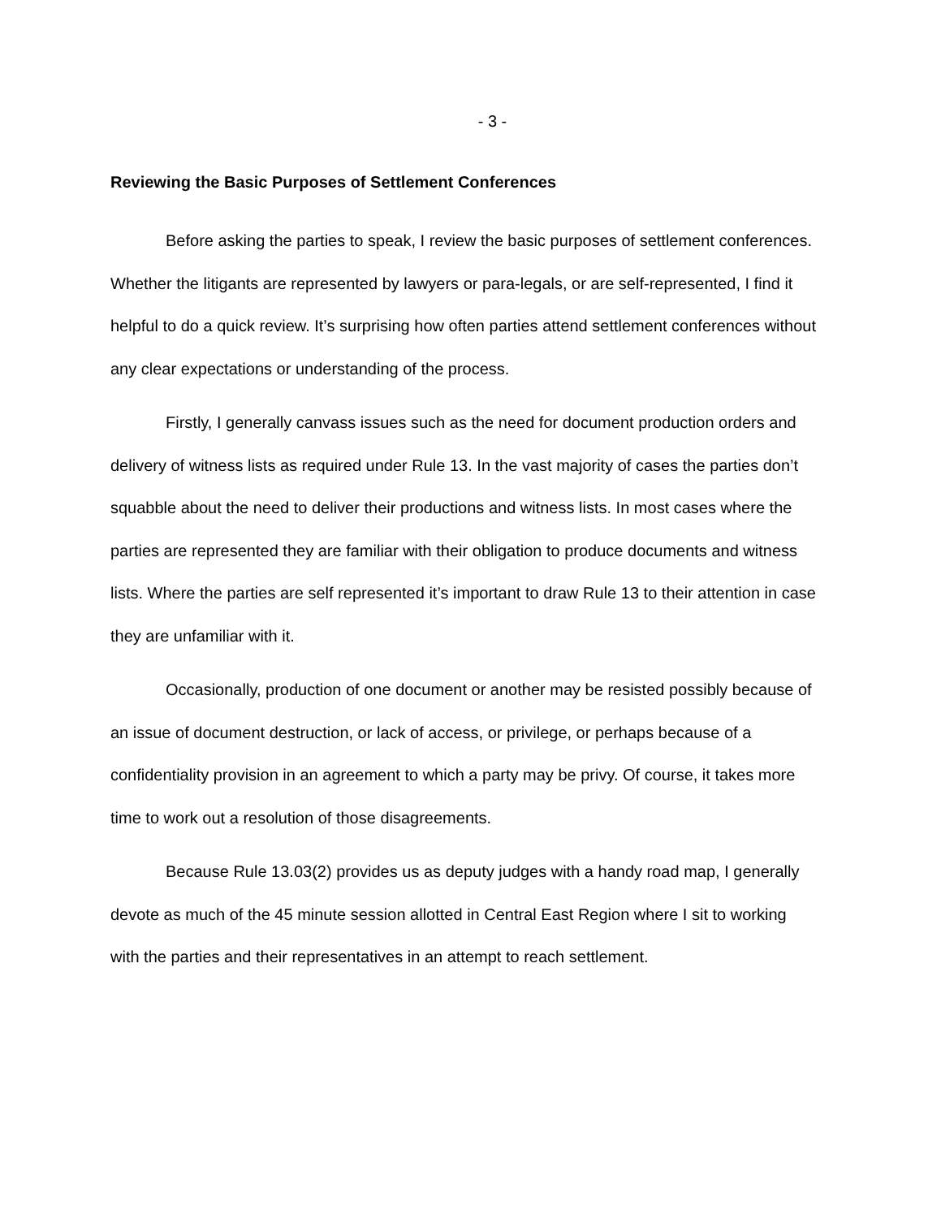- 3 -
Reviewing the Basic Purposes of Settlement Conferences
Before asking the parties to speak, I review the basic purposes of settlement conferences. Whether the litigants are represented by lawyers or para-legals, or are self-represented, I find it helpful to do a quick review. It’s surprising how often parties attend settlement conferences without any clear expectations or understanding of the process.
Firstly, I generally canvass issues such as the need for document production orders and delivery of witness lists as required under Rule 13. In the vast majority of cases the parties don’t squabble about the need to deliver their productions and witness lists. In most cases where the parties are represented they are familiar with their obligation to produce documents and witness lists. Where the parties are self represented it’s important to draw Rule 13 to their attention in case they are unfamiliar with it.
Occasionally, production of one document or another may be resisted possibly because of an issue of document destruction, or lack of access, or privilege, or perhaps because of a confidentiality provision in an agreement to which a party may be privy. Of course, it takes more time to work out a resolution of those disagreements.
Because Rule 13.03(2) provides us as deputy judges with a handy road map, I generally devote as much of the 45 minute session allotted in Central East Region where I sit to working with the parties and their representatives in an attempt to reach settlement.